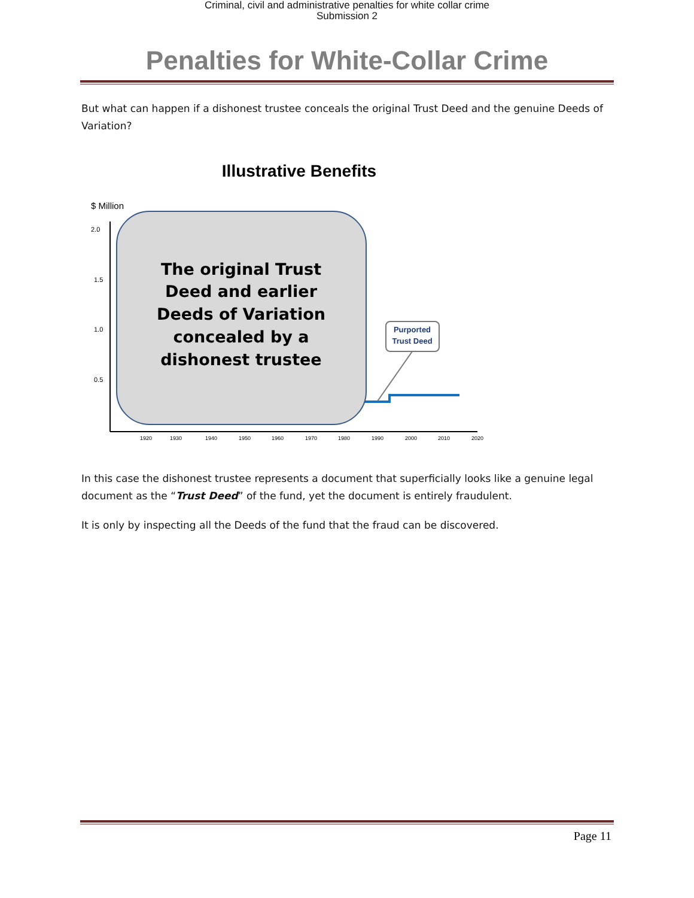Criminal, civil and administrative penalties for white collar crime
Submission 2
Penalties for White-Collar Crime
But what can happen if a dishonest trustee conceals the original Trust Deed and the genuine Deeds of Variation?
Illustrative Benefits
$ Million
2.0
1.5
1.0
0.5
1920
1930
1940
1950
1960
1970
1980
1990
2000
2010
2020
The original Trust
Deed and earlier
Deeds of Variation
concealed by a
dishonest trustee
Purported
Trust Deed
In this case the dishonest trustee represents a document that superficially looks like a genuine legal document as the “Trust Deed” of the fund, yet the document is entirely fraudulent.
It is only by inspecting all the Deeds of the fund that the fraud can be discovered.
Page 11